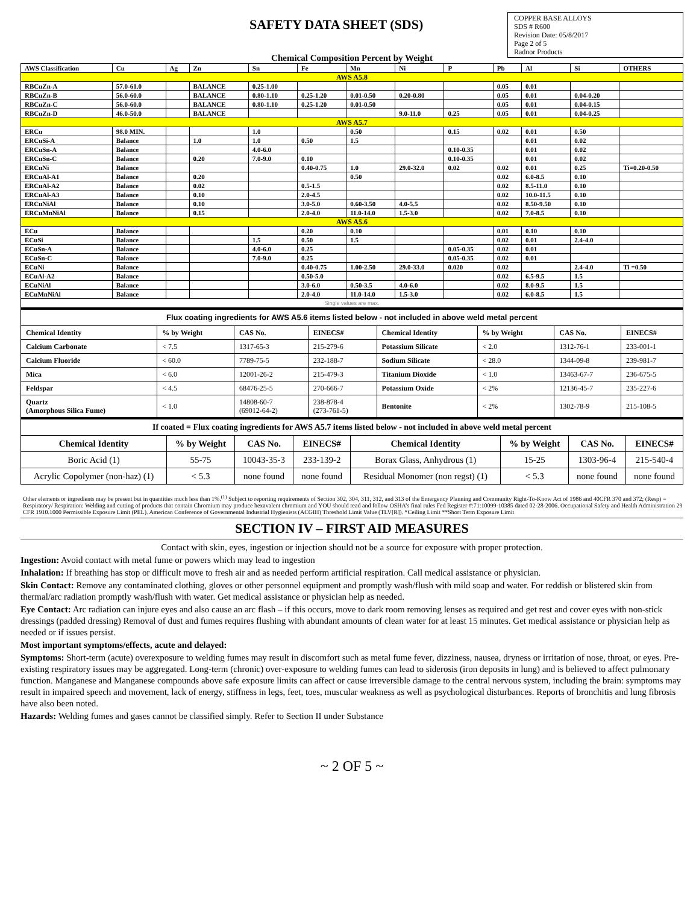SAFETY DATA SHEET (SDS)
COPPER BASE ALLOYS
SDS # R600
Revision Date: 05/8/2017
Page 2 of 5
Radnor Products
Chemical Composition Percent by Weight
| AWS Classification | Cu | Ag | Zn | Sn | Fe | Mn | Ni | P | Pb | Al | Si | OTHERS |
| AWS A5.8 | | | | | | | | | | | | |
| RBCuZn-A | 57.0-61.0 | | BALANCE | 0.25-1.00 | | | | | 0.05 | 0.01 | | |
| RBCuZn-B | 56.0-60.0 | | BALANCE | 0.80-1.10 | 0.25-1.20 | 0.01-0.50 | 0.20-0.80 | | 0.05 | 0.01 | 0.04-0.20 | |
| RBCuZn-C | 56.0-60.0 | | BALANCE | 0.80-1.10 | 0.25-1.20 | 0.01-0.50 | | | 0.05 | 0.01 | 0.04-0.15 | |
| RBCuZn-D | 46.0-50.0 | | BALANCE | | | | 9.0-11.0 | 0.25 | 0.05 | 0.01 | 0.04-0.25 | |
| AWS A5.7 | | | | | | | | | | | | |
| ERCu | 98.0 MIN. | | | 1.0 | | 0.50 | | 0.15 | 0.02 | 0.01 | 0.50 | |
| ERCuSi-A | Balance | | 1.0 | 1.0 | 0.50 | 1.5 | | | | 0.01 | 0.02 | |
| ERCuSn-A | Balance | | | 4.0-6.0 | | | | 0.10-0.35 | | 0.01 | 0.02 | |
| ERCuSn-C | Balance | | 0.20 | 7.0-9.0 | 0.10 | | | 0.10-0.35 | | 0.01 | 0.02 | |
| ERCuNi | Balance | | | | 0.40-0.75 | 1.0 | 29.0-32.0 | 0.02 | 0.02 | 0.01 | 0.25 | Ti=0.20-0.50 |
| ERCuAl-A1 | Balance | | 0.20 | | | 0.50 | | | 0.02 | 6.0-8.5 | 0.10 | |
| ERCuAl-A2 | Balance | | 0.02 | | 0.5-1.5 | | | | 0.02 | 8.5-11.0 | 0.10 | |
| ERCuAl-A3 | Balance | | 0.10 | | 2.0-4.5 | | | | 0.02 | 10.0-11.5 | 0.10 | |
| ERCuNiAl | Balance | | 0.10 | | 3.0-5.0 | 0.60-3.50 | 4.0-5.5 | | 0.02 | 8.50-9.50 | 0.10 | |
| ERCuMnNiAl | Balance | | 0.15 | | 2.0-4.0 | 11.0-14.0 | 1.5-3.0 | | 0.02 | 7.0-8.5 | 0.10 | |
| AWS A5.6 | | | | | | | | | | | | |
| ECu | Balance | | | | 0.20 | 0.10 | | | 0.01 | 0.10 | 0.10 | |
| ECuSi | Balance | | | 1.5 | 0.50 | 1.5 | | | 0.02 | 0.01 | 2.4-4.0 | |
| ECuSn-A | Balance | | | 4.0-6.0 | 0.25 | | | 0.05-0.35 | 0.02 | 0.01 | | |
| ECuSn-C | Balance | | | 7.0-9.0 | 0.25 | | | 0.05-0.35 | 0.02 | 0.01 | | |
| ECuNi | Balance | | | | 0.40-0.75 | 1.00-2.50 | 29.0-33.0 | 0.020 | 0.02 | | 2.4-4.0 | Ti =0.50 |
| ECuAl-A2 | Balance | | | | 0.50-5.0 | | | | 0.02 | 6.5-9.5 | 1.5 | |
| ECuNiAl | Balance | | | | 3.0-6.0 | 0.50-3.5 | 4.0-6.0 | | 0.02 | 8.0-9.5 | 1.5 | |
| ECuMnNiAl | Balance | | | | 2.0-4.0 | 11.0-14.0 | 1.5-3.0 | | 0.02 | 6.0-8.5 | 1.5 | |
| Single values are max. | | | | | | | | | | | | |
| Flux coating ingredients for AWS A5.6 items listed below - not included in above weld metal percent | | | | | | | |
| Chemical Identity | % by Weight | CAS No. | EINECS# | Chemical Identity | % by Weight | CAS No. | EINECS# |
| Calcium Carbonate | < 7.5 | 1317-65-3 | 215-279-6 | Potassium Silicate | < 2.0 | 1312-76-1 | 233-001-1 |
| Calcium Fluoride | < 60.0 | 7789-75-5 | 232-188-7 | Sodium Silicate | < 28.0 | 1344-09-8 | 239-981-7 |
| Mica | < 6.0 | 12001-26-2 | 215-479-3 | Titanium Dioxide | < 1.0 | 13463-67-7 | 236-675-5 |
| Feldspar | < 4.5 | 68476-25-5 | 270-666-7 | Potassium Oxide | < 2% | 12136-45-7 | 235-227-6 |
| Quartz (Amorphous Silica Fume) | < 1.0 | 14808-60-7 (69012-64-2) | 238-878-4 (273-761-5) | Bentonite | < 2% | 1302-78-9 | 215-108-5 |
| If coated = Flux coating ingredients for AWS A5.7 items listed below - not included in above weld metal percent | | | | | | | |
| Chemical Identity | % by Weight | CAS No. | EINECS# | Chemical Identity | % by Weight | CAS No. | EINECS# |
| Boric Acid (1) | 55-75 | 10043-35-3 | 233-139-2 | Borax Glass, Anhydrous (1) | 15-25 | 1303-96-4 | 215-540-4 |
| Acrylic Copolymer (non-haz) (1) | < 5.3 | none found | none found | Residual Monomer (non regst) (1) | < 5.3 | none found | none found |
Other elements or ingredients may be present but in quantities much less than 1%.<sup>(1)</sup> Subject to reporting requirements of Section 302, 304, 311, 312, and 313 of the Emergency Planning and Community Right-To-Know Act of 1986 and 40CFR 370 and 372; (Resp) = Respiratory/ Respiration: Welding and cutting of products that contain Chromium may produce hexavalent chromium and YOU should read and follow OSHA’s final rules Fed Register #:71:10099-10385 dated 02-28-2006. Occupational Safety and Health Administration 29 CFR 1910.1000 Permissible Exposure Limit (PEL). American Conference of Governmental Industrial Hygienists (ACGIH) Threshold Limit Value (TLV[R]). *Ceiling Limit **Short Term Exposure Limit
SECTION IV – FIRST AID MEASURES
Contact with skin, eyes, ingestion or injection should not be a source for exposure with proper protection.
Ingestion: Avoid contact with metal fume or powers which may lead to ingestion
Inhalation: If breathing has stop or difficult move to fresh air and as needed perform artificial respiration. Call medical assistance or physician.
Skin Contact: Remove any contaminated clothing, gloves or other personnel equipment and promptly wash/flush with mild soap and water. For reddish or blistered skin from thermal/arc radiation promptly wash/flush with water. Get medical assistance or physician help as needed.
Eye Contact: Arc radiation can injure eyes and also cause an arc flash – if this occurs, move to dark room removing lenses as required and get rest and cover eyes with non-stick dressings (padded dressing) Removal of dust and fumes requires flushing with abundant amounts of clean water for at least 15 minutes. Get medical assistance or physician help as needed or if issues persist.
Most important symptoms/effects, acute and delayed:
Symptoms: Short-term (acute) overexposure to welding fumes may result in discomfort such as metal fume fever, dizziness, nausea, dryness or irritation of nose, throat, or eyes. Pre-existing respiratory issues may be aggregated. Long-term (chronic) over-exposure to welding fumes can lead to siderosis (iron deposits in lung) and is believed to affect pulmonary function. Manganese and Manganese compounds above safe exposure limits can affect or cause irreversible damage to the central nervous system, including the brain: symptoms may result in impaired speech and movement, lack of energy, stiffness in legs, feet, toes, muscular weakness as well as psychological disturbances. Reports of bronchitis and lung fibrosis have also been noted.
Hazards: Welding fumes and gases cannot be classified simply. Refer to Section II under Substance
~ 2 OF 5 ~